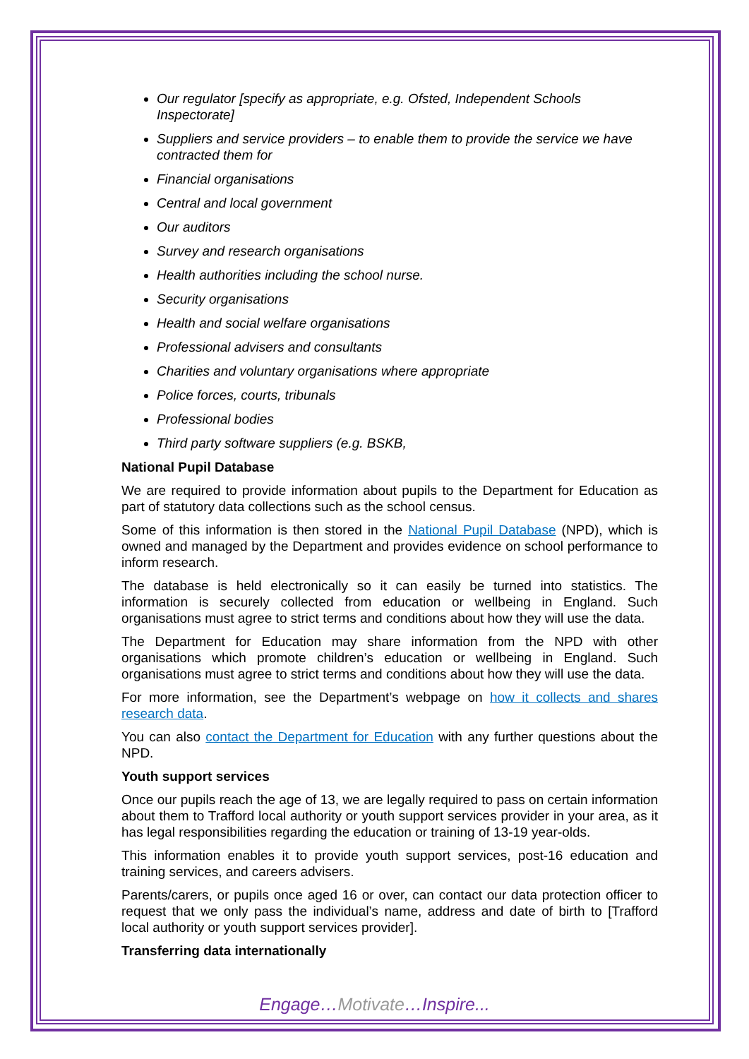Our regulator [specify as appropriate, e.g. Ofsted, Independent Schools Inspectorate]
Suppliers and service providers – to enable them to provide the service we have contracted them for
Financial organisations
Central and local government
Our auditors
Survey and research organisations
Health authorities including the school nurse.
Security organisations
Health and social welfare organisations
Professional advisers and consultants
Charities and voluntary organisations where appropriate
Police forces, courts, tribunals
Professional bodies
Third party software suppliers (e.g. BSKB,
National Pupil Database
We are required to provide information about pupils to the Department for Education as part of statutory data collections such as the school census.
Some of this information is then stored in the National Pupil Database (NPD), which is owned and managed by the Department and provides evidence on school performance to inform research.
The database is held electronically so it can easily be turned into statistics. The information is securely collected from education or wellbeing in England. Such organisations must agree to strict terms and conditions about how they will use the data.
The Department for Education may share information from the NPD with other organisations which promote children’s education or wellbeing in England. Such organisations must agree to strict terms and conditions about how they will use the data.
For more information, see the Department’s webpage on how it collects and shares research data.
You can also contact the Department for Education with any further questions about the NPD.
Youth support services
Once our pupils reach the age of 13, we are legally required to pass on certain information about them to Trafford local authority or youth support services provider in your area, as it has legal responsibilities regarding the education or training of 13-19 year-olds.
This information enables it to provide youth support services, post-16 education and training services, and careers advisers.
Parents/carers, or pupils once aged 16 or over, can contact our data protection officer to request that we only pass the individual’s name, address and date of birth to [Trafford local authority or youth support services provider].
Transferring data internationally
Engage…Motivate…Inspire...